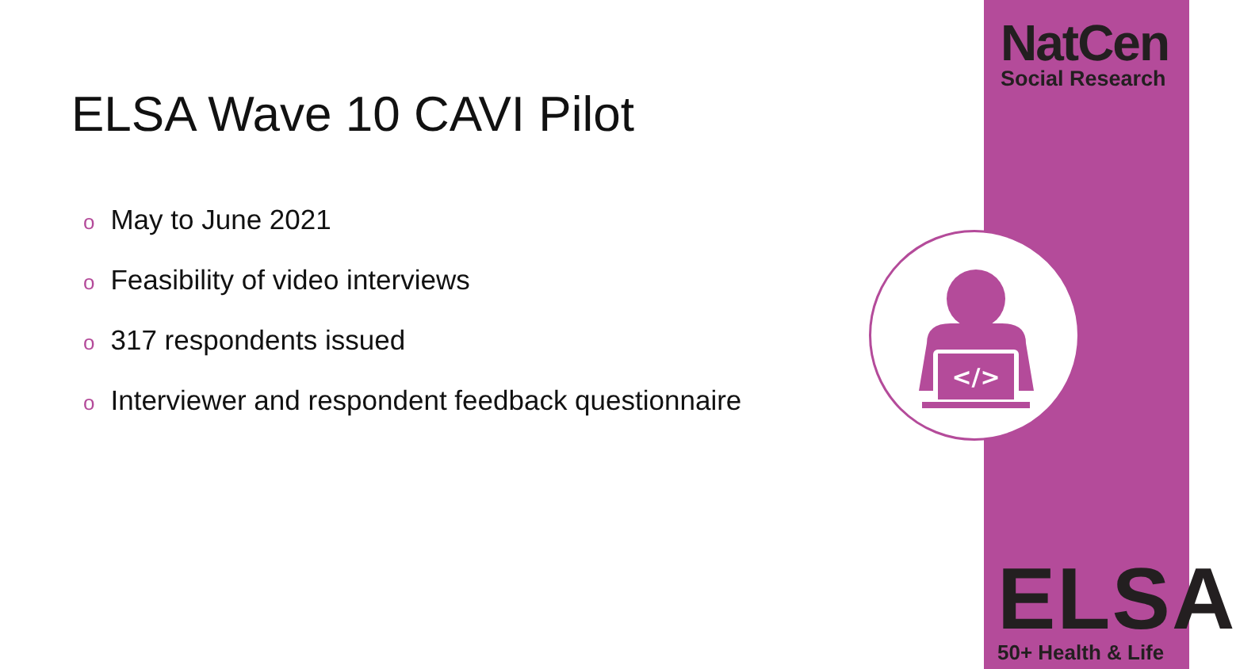ELSA Wave 10 CAVI Pilot
o May to June 2021
o Feasibility of video interviews
o 317 respondents issued
o Interviewer and respondent feedback questionnaire
NatCen
Social Research
</>
ELSA
50+ Health & Life